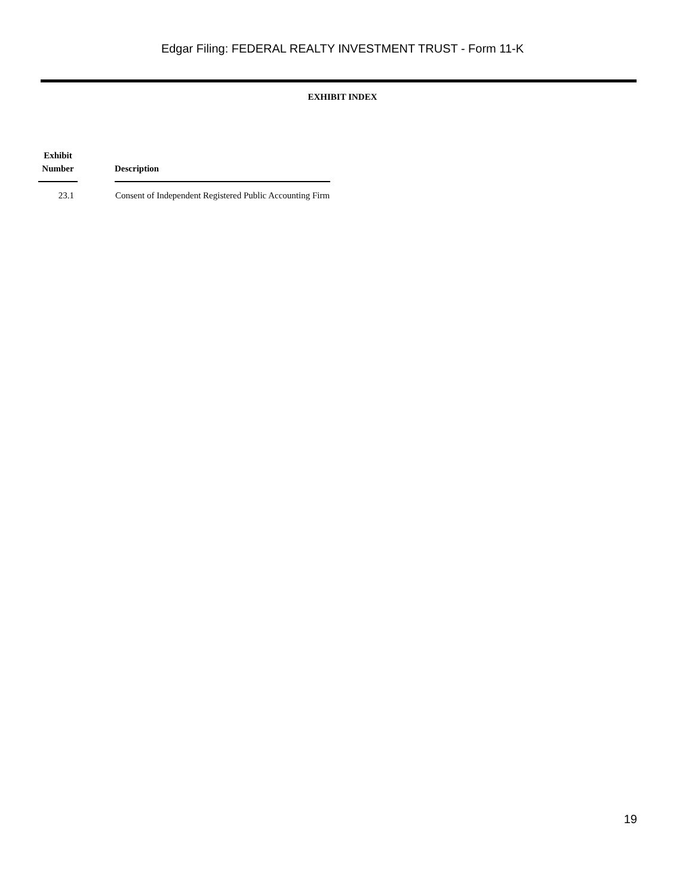Edgar Filing: FEDERAL REALTY INVESTMENT TRUST - Form 11-K
EXHIBIT INDEX
| Exhibit Number | | Description |
| --- | --- | --- |
| 23.1 | | Consent of Independent Registered Public Accounting Firm |
19